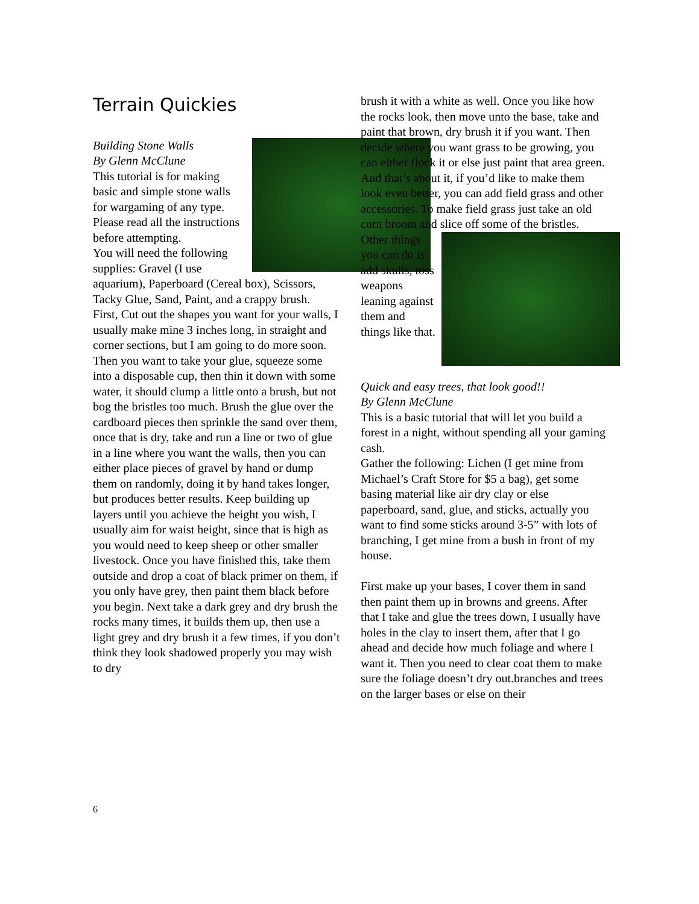Terrain Quickies
Building Stone Walls
By Glenn McClune
This tutorial is for making basic and simple stone walls for wargaming of any type. Please read all the instructions before attempting.
You will need the following supplies: Gravel (I use aquarium), Paperboard (Cereal box), Scissors, Tacky Glue, Sand, Paint, and a crappy brush.
First, Cut out the shapes you want for your walls, I usually make mine 3 inches long, in straight and corner sections, but I am going to do more soon. Then you want to take your glue, squeeze some into a disposable cup, then thin it down with some water, it should clump a little onto a brush, but not bog the bristles too much. Brush the glue over the cardboard pieces then sprinkle the sand over them, once that is dry, take and run a line or two of glue in a line where you want the walls, then you can either place pieces of gravel by hand or dump them on randomly, doing it by hand takes longer, but produces better results. Keep building up layers until you achieve the height you wish, I usually aim for waist height, since that is high as you would need to keep sheep or other smaller livestock. Once you have finished this, take them outside and drop a coat of black primer on them, if you only have grey, then paint them black before you begin. Next take a dark grey and dry brush the rocks many times, it builds them up, then use a light grey and dry brush it a few times, if you don’t think they look shadowed properly you may wish to dry
brush it with a white as well. Once you like how the rocks look, then move unto the base, take and paint that brown, dry brush it if you want. Then decide where you want grass to be growing, you can either flock it or else just paint that area green. And that’s about it, if you’d like to make them look even better, you can add field grass and other accessories. To make field grass just take an old corn broom and slice off some of the bristles.
Other things you can do is add skulls, toss weapons leaning against them and things like that.
Quick and easy trees, that look good!!
By Glenn McClune
This is a basic tutorial that will let you build a forest in a night, without spending all your gaming cash.
Gather the following: Lichen (I get mine from Michael’s Craft Store for $5 a bag), get some basing material like air dry clay or else paperboard, sand, glue, and sticks, actually you want to find some sticks around 3-5” with lots of branching, I get mine from a bush in front of my house.
First make up your bases, I cover them in sand then paint them up in browns and greens. After that I take and glue the trees down, I usually have holes in the clay to insert them, after that I go ahead and decide how much foliage and where I want it. Then you need to clear coat them to make sure the foliage doesn’t dry out.branches and trees on the larger bases or else on their
6